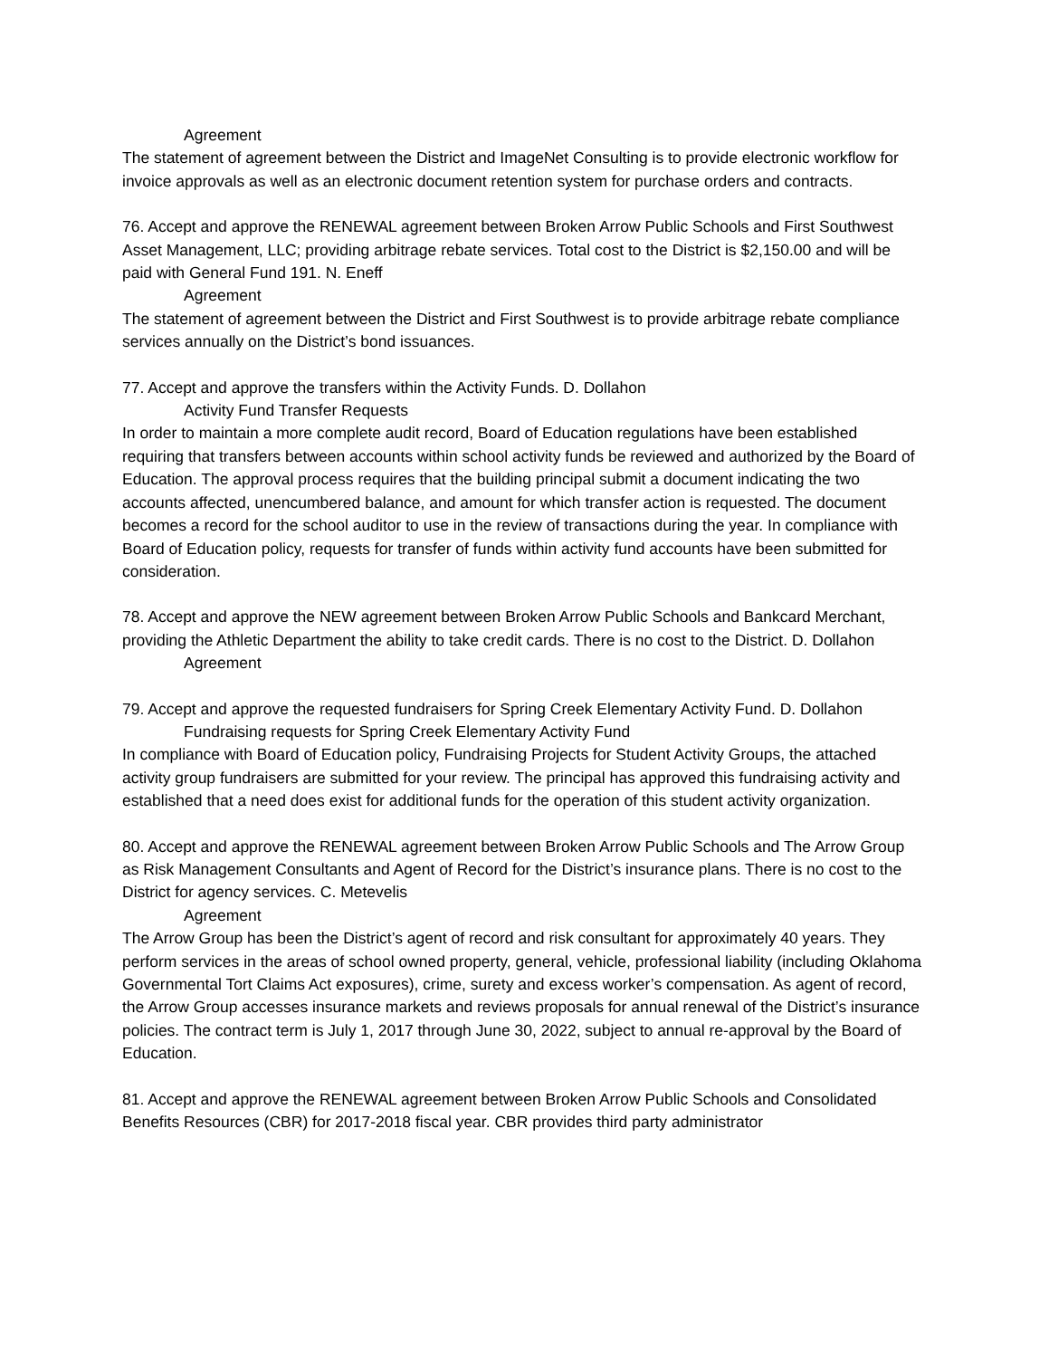Agreement
The statement of agreement between the District and ImageNet Consulting is to provide electronic workflow for invoice approvals as well as an electronic document retention system for purchase orders and contracts.
76. Accept and approve the RENEWAL agreement between Broken Arrow Public Schools and First Southwest Asset Management, LLC; providing arbitrage rebate services. Total cost to the District is $2,150.00 and will be paid with General Fund 191. N. Eneff
Agreement
The statement of agreement between the District and First Southwest is to provide arbitrage rebate compliance services annually on the District’s bond issuances.
77. Accept and approve the transfers within the Activity Funds. D. Dollahon
Activity Fund Transfer Requests
In order to maintain a more complete audit record, Board of Education regulations have been established requiring that transfers between accounts within school activity funds be reviewed and authorized by the Board of Education. The approval process requires that the building principal submit a document indicating the two accounts affected, unencumbered balance, and amount for which transfer action is requested. The document becomes a record for the school auditor to use in the review of transactions during the year. In compliance with Board of Education policy, requests for transfer of funds within activity fund accounts have been submitted for consideration.
78. Accept and approve the NEW agreement between Broken Arrow Public Schools and Bankcard Merchant, providing the Athletic Department the ability to take credit cards. There is no cost to the District. D. Dollahon
Agreement
79. Accept and approve the requested fundraisers for Spring Creek Elementary Activity Fund. D. Dollahon
Fundraising requests for Spring Creek Elementary Activity Fund
In compliance with Board of Education policy, Fundraising Projects for Student Activity Groups, the attached activity group fundraisers are submitted for your review. The principal has approved this fundraising activity and established that a need does exist for additional funds for the operation of this student activity organization.
80. Accept and approve the RENEWAL agreement between Broken Arrow Public Schools and The Arrow Group as Risk Management Consultants and Agent of Record for the District’s insurance plans. There is no cost to the District for agency services. C. Metevelis
Agreement
The Arrow Group has been the District’s agent of record and risk consultant for approximately 40 years. They perform services in the areas of school owned property, general, vehicle, professional liability (including Oklahoma Governmental Tort Claims Act exposures), crime, surety and excess worker’s compensation. As agent of record, the Arrow Group accesses insurance markets and reviews proposals for annual renewal of the District’s insurance policies. The contract term is July 1, 2017 through June 30, 2022, subject to annual re-approval by the Board of Education.
81. Accept and approve the RENEWAL agreement between Broken Arrow Public Schools and Consolidated Benefits Resources (CBR) for 2017-2018 fiscal year. CBR provides third party administrator